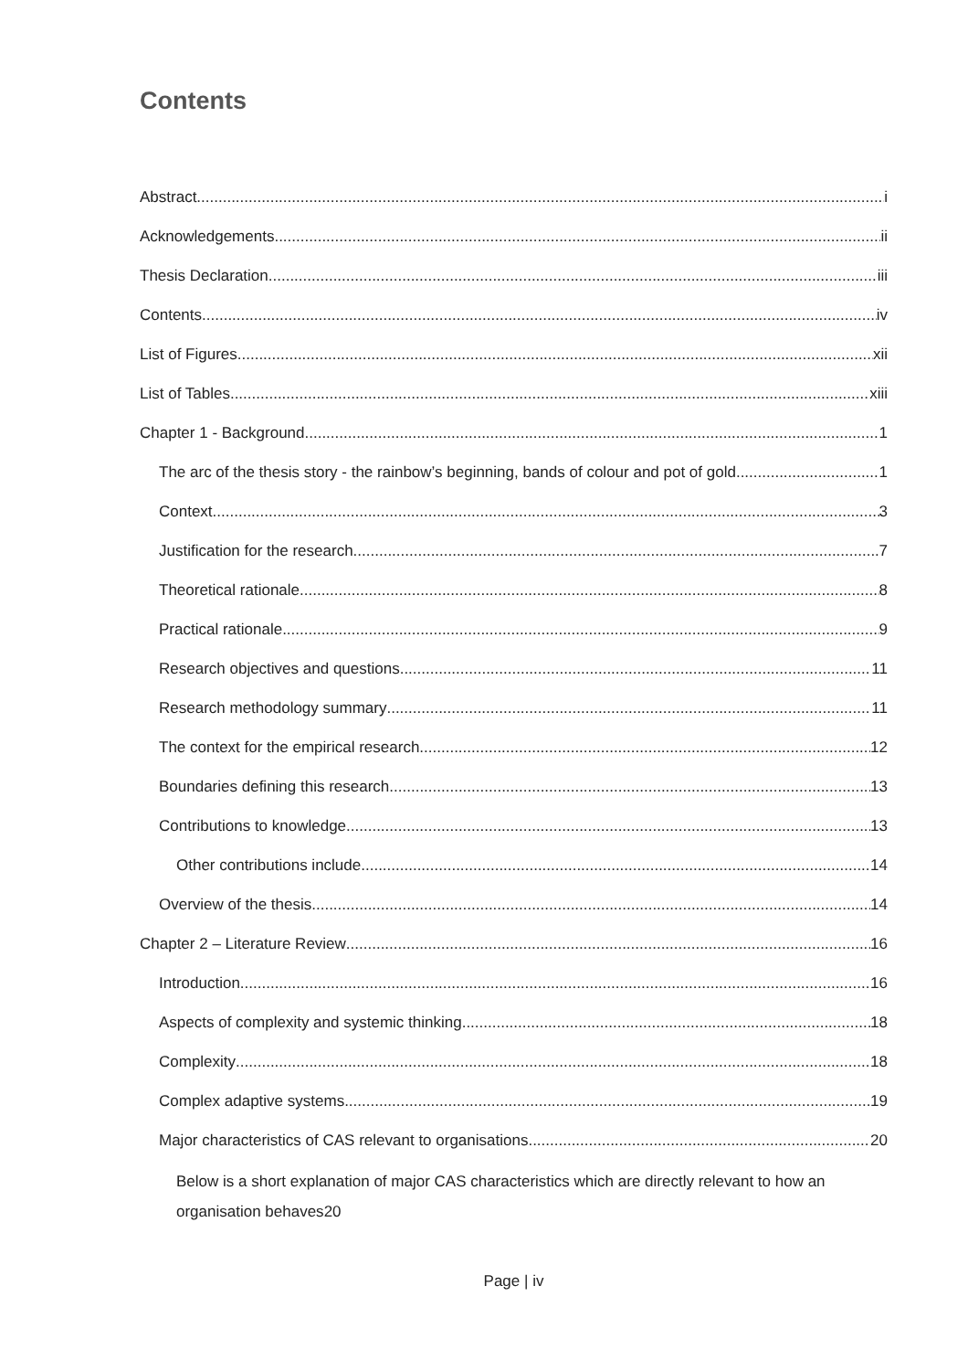Contents
Abstract i
Acknowledgements ii
Thesis Declaration iii
Contents iv
List of Figures xii
List of Tables xiii
Chapter 1 - Background 1
The arc of the thesis story - the rainbow’s beginning, bands of colour and pot of gold 1
Context 3
Justification for the research 7
Theoretical rationale 8
Practical rationale 9
Research objectives and questions 11
Research methodology summary 11
The context for the empirical research 12
Boundaries defining this research 13
Contributions to knowledge 13
Other contributions include 14
Overview of the thesis 14
Chapter 2 – Literature Review 16
Introduction 16
Aspects of complexity and systemic thinking 18
Complexity 18
Complex adaptive systems 19
Major characteristics of CAS relevant to organisations 20
Below is a short explanation of major CAS characteristics which are directly relevant to how an
organisation behaves 20
Page | iv